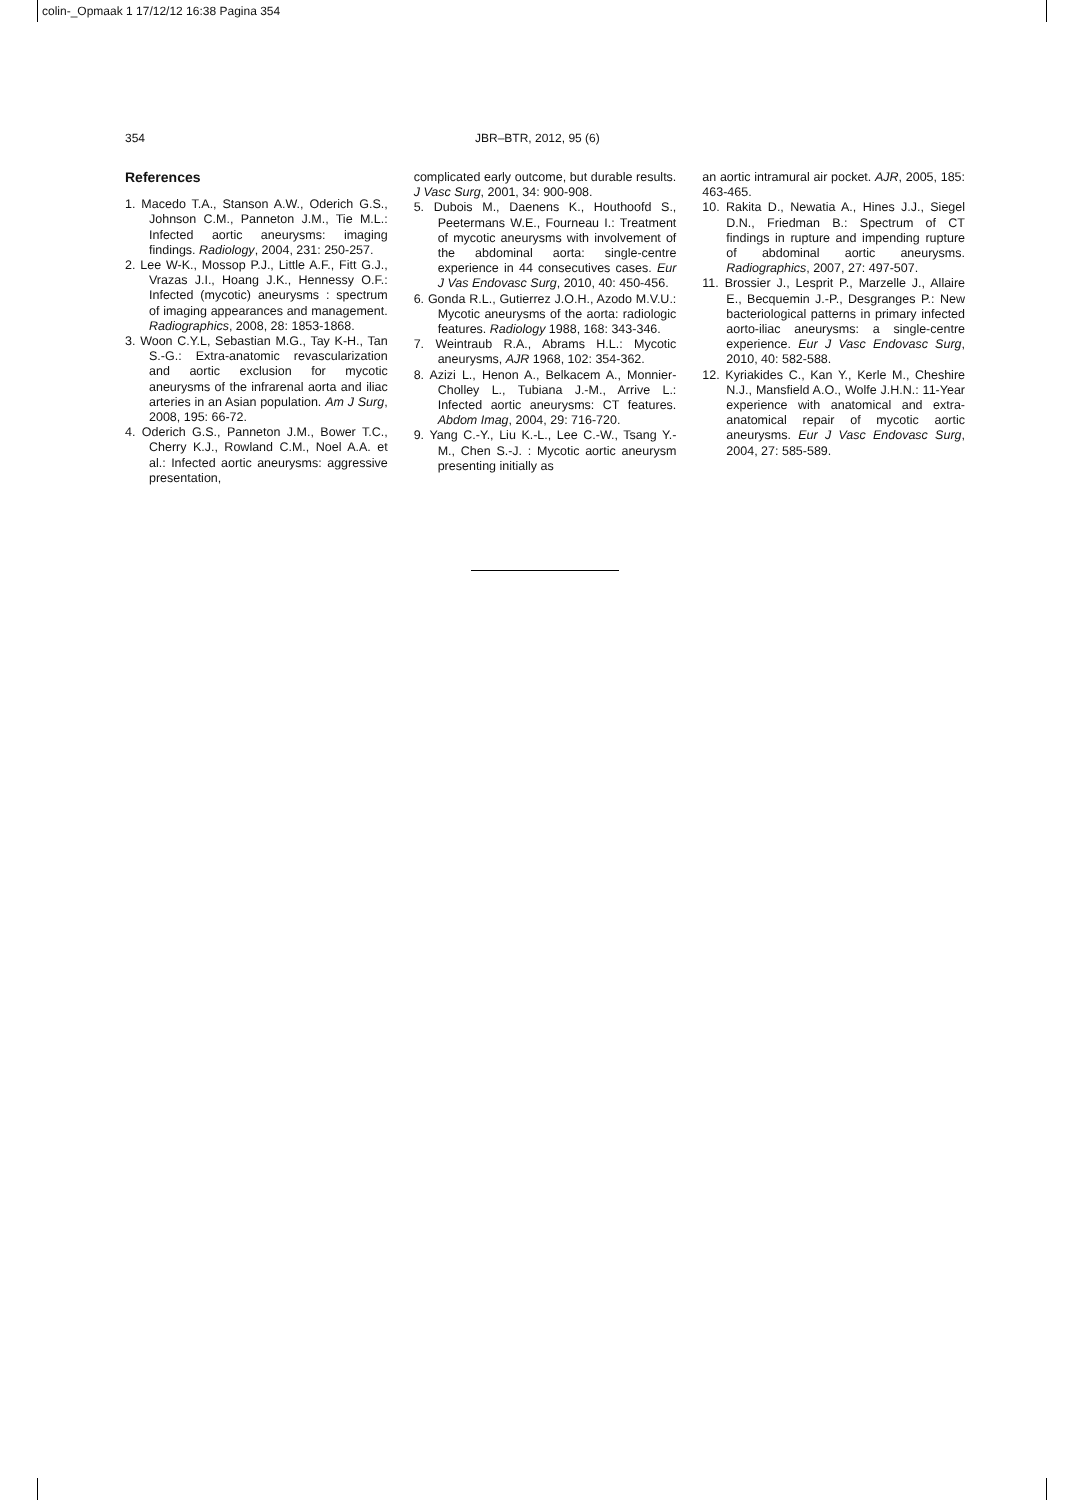colin-_Opmaak 1 17/12/12 16:38 Pagina 354
354 JBR–BTR, 2012, 95 (6)
References
1. Macedo T.A., Stanson A.W., Oderich G.S., Johnson C.M., Panneton J.M., Tie M.L.: Infected aortic aneurysms: imaging findings. Radiology, 2004, 231: 250-257.
2. Lee W-K., Mossop P.J., Little A.F., Fitt G.J., Vrazas J.I., Hoang J.K., Hennessy O.F.: Infected (mycotic) aneurysms : spectrum of imaging appearances and management. Radiographics, 2008, 28: 1853-1868.
3. Woon C.Y.L, Sebastian M.G., Tay K-H., Tan S.-G.: Extra-anatomic revascularization and aortic exclusion for mycotic aneurysms of the infrarenal aorta and iliac arteries in an Asian population. Am J Surg, 2008, 195: 66-72.
4. Oderich G.S., Panneton J.M., Bower T.C., Cherry K.J., Rowland C.M., Noel A.A. et al.: Infected aortic aneurysms: aggressive presentation,
complicated early outcome, but durable results. J Vasc Surg, 2001, 34: 900-908.
5. Dubois M., Daenens K., Houthoofd S., Peetermans W.E., Fourneau I.: Treatment of mycotic aneurysms with involvement of the abdominal aorta: single-centre experience in 44 consecutives cases. Eur J Vas Endovasc Surg, 2010, 40: 450-456.
6. Gonda R.L., Gutierrez J.O.H., Azodo M.V.U.: Mycotic aneurysms of the aorta: radiologic features. Radiology 1988, 168: 343-346.
7. Weintraub R.A., Abrams H.L.: Mycotic aneurysms, AJR 1968, 102: 354-362.
8. Azizi L., Henon A., Belkacem A., Monnier-Cholley L., Tubiana J.-M., Arrive L.: Infected aortic aneurysms: CT features. Abdom Imag, 2004, 29: 716-720.
9. Yang C.-Y., Liu K.-L., Lee C.-W., Tsang Y.-M., Chen S.-J. : Mycotic aortic aneurysm presenting initially as
an aortic intramural air pocket. AJR, 2005, 185: 463-465.
10. Rakita D., Newatia A., Hines J.J., Siegel D.N., Friedman B.: Spectrum of CT findings in rupture and impending rupture of abdominal aortic aneurysms. Radiographics, 2007, 27: 497-507.
11. Brossier J., Lesprit P., Marzelle J., Allaire E., Becquemin J.-P., Desgranges P.: New bacteriological patterns in primary infected aorto-iliac aneurysms: a single-centre experience. Eur J Vasc Endovasc Surg, 2010, 40: 582-588.
12. Kyriakides C., Kan Y., Kerle M., Cheshire N.J., Mansfield A.O., Wolfe J.H.N.: 11-Year experience with anatomical and extra-anatomical repair of mycotic aortic aneurysms. Eur J Vasc Endovasc Surg, 2004, 27: 585-589.